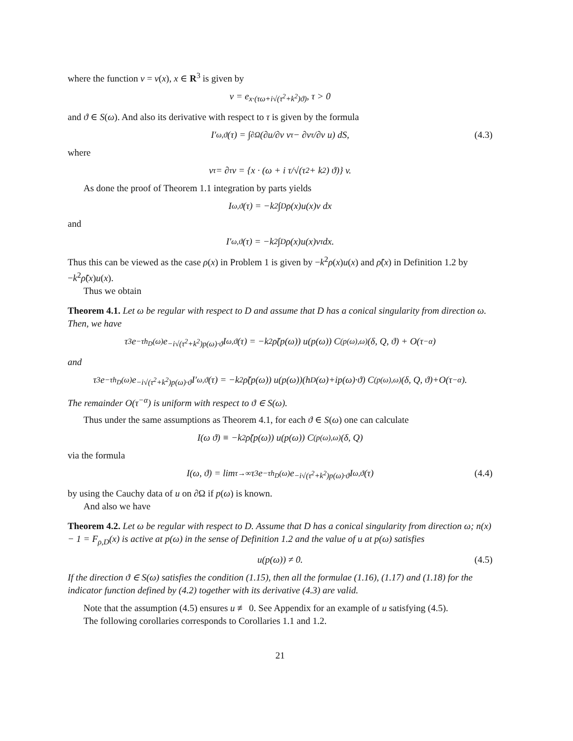where the function v = v(x), x ∈ R<sup>3</sup> is given by
v = e<sup>x·(τω+i√(τ<sup>2</sup>+k<sup>2</sup>)ϑ)</sup>, τ > 0
and ϑ ∈ S(ω). And also its derivative with respect to τ is given by the formula
I′<sub>ω,ϑ</sub>(τ) = ∫<sub>∂Ω</sub> (∂u/∂ν v<sub>τ</sub> − ∂v<sub>τ</sub>/∂ν u) dS, (4.3)
where
v<sub>τ</sub> = ∂<sub>τ</sub>v = {x · (ω + i τ/√(τ<sup>2</sup> + k<sup>2</sup>) ϑ)} v.
As done the proof of Theorem 1.1 integration by parts yields
I<sub>ω,ϑ</sub>(τ) = −k<sup>2</sup> ∫<sub>D</sub> ρ(x)u(x)v dx
and
I′<sub>ω,ϑ</sub>(τ) = −k<sup>2</sup> ∫<sub>D</sub> ρ(x)u(x)v<sub>τ</sub> dx.
Thus this can be viewed as the case ρ(x) in Problem 1 is given by −k<sup>2</sup>ρ(x)u(x) and ρ̃(x) in Definition 1.2 by −k<sup>2</sup>ρ̃(x)u(x).
Thus we obtain
Theorem 4.1. Let ω be regular with respect to D and assume that D has a conical singularity from direction ω. Then, we have
τ<sup>3</sup>e<sup>−τh<sub>D</sub>(ω)</sup>e<sup>−i√(τ<sup>2</sup>+k<sup>2</sup>)p(ω)·ϑ</sup>I<sub>ω,ϑ</sub>(τ) = −k<sup>2</sup>ρ̃(p(ω)) u(p(ω)) C<sub>(p(ω),ω)</sub>(δ, Q, ϑ) + O(τ<sup>−α</sup>)
and
τ<sup>3</sup>e<sup>−τh<sub>D</sub>(ω)</sup>e<sup>−i√(τ<sup>2</sup>+k<sup>2</sup>)p(ω)·ϑ</sup>I′<sub>ω,ϑ</sub>(τ) = −k<sup>2</sup>ρ̃(p(ω)) u(p(ω))(h<sub>D</sub>(ω)+ip(ω)·ϑ) C<sub>(p(ω),ω)</sub>(δ, Q, ϑ)+O(τ<sup>−α</sup>).
The remainder O(τ<sup>−α</sup>) is uniform with respect to ϑ ∈ S(ω).
Thus under the same assumptions as Theorem 4.1, for each ϑ ∈ S(ω) one can calculate
I(ω ϑ) ≡ −k<sup>2</sup>ρ̃(p(ω)) u(p(ω)) C<sub>(p(ω),ω)</sub>(δ, Q)
via the formula
I(ω, ϑ) = lim<sub>τ→∞</sub> τ<sup>3</sup>e<sup>−τh<sub>D</sub>(ω)</sup>e<sup>−i√(τ<sup>2</sup>+k<sup>2</sup>)p(ω)·ϑ</sup>I<sub>ω,ϑ</sub>(τ) (4.4)
by using the Cauchy data of u on ∂Ω if p(ω) is known.
And also we have
Theorem 4.2. Let ω be regular with respect to D. Assume that D has a conical singularity from direction ω; n(x) − 1 = F<sub>ρ,D</sub>(x) is active at p(ω) in the sense of Definition 1.2 and the value of u at p(ω) satisfies
u(p(ω)) ≠ 0. (4.5)
If the direction ϑ ∈ S(ω) satisfies the condition (1.15), then all the formulae (1.16), (1.17) and (1.18) for the indicator function defined by (4.2) together with its derivative (4.3) are valid.
Note that the assumption (4.5) ensures u ≢ 0. See Appendix for an example of u satisfying (4.5).
The following corollaries corresponds to Corollaries 1.1 and 1.2.
21